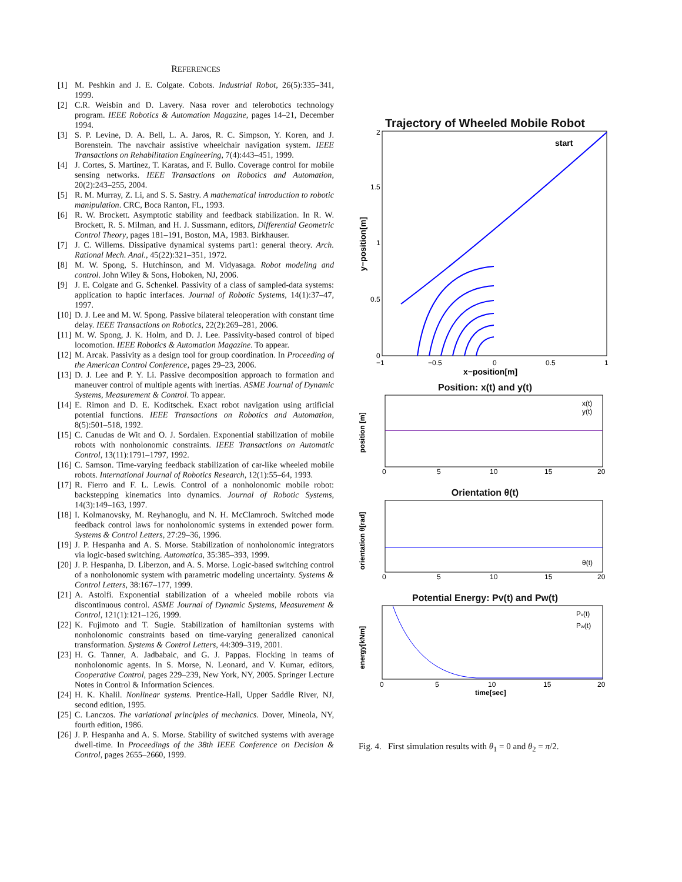REFERENCES
[1] M. Peshkin and J. E. Colgate. Cobots. Industrial Robot, 26(5):335–341, 1999.
[2] C.R. Weisbin and D. Lavery. Nasa rover and telerobotics technology program. IEEE Robotics & Automation Magazine, pages 14–21, December 1994.
[3] S. P. Levine, D. A. Bell, L. A. Jaros, R. C. Simpson, Y. Koren, and J. Borenstein. The navchair assistive wheelchair navigation system. IEEE Transactions on Rehabilitation Engineering, 7(4):443–451, 1999.
[4] J. Cortes, S. Martinez, T. Karatas, and F. Bullo. Coverage control for mobile sensing networks. IEEE Transactions on Robotics and Automation, 20(2):243–255, 2004.
[5] R. M. Murray, Z. Li, and S. S. Sastry. A mathematical introduction to robotic manipulation. CRC, Boca Ranton, FL, 1993.
[6] R. W. Brockett. Asymptotic stability and feedback stabilization. In R. W. Brockett, R. S. Milman, and H. J. Sussmann, editors, Differential Geometric Control Theory, pages 181–191, Boston, MA, 1983. Birkhauser.
[7] J. C. Willems. Dissipative dynamical systems part1: general theory. Arch. Rational Mech. Anal., 45(22):321–351, 1972.
[8] M. W. Spong, S. Hutchinson, and M. Vidyasaga. Robot modeling and control. John Wiley & Sons, Hoboken, NJ, 2006.
[9] J. E. Colgate and G. Schenkel. Passivity of a class of sampled-data systems: application to haptic interfaces. Journal of Robotic Systems, 14(1):37–47, 1997.
[10] D. J. Lee and M. W. Spong. Passive bilateral teleoperation with constant time delay. IEEE Transactions on Robotics, 22(2):269–281, 2006.
[11] M. W. Spong, J. K. Holm, and D. J. Lee. Passivity-based control of biped locomotion. IEEE Robotics & Automation Magazine. To appear.
[12] M. Arcak. Passivity as a design tool for group coordination. In Proceeding of the American Control Conference, pages 29–23, 2006.
[13] D. J. Lee and P. Y. Li. Passive decomposition approach to formation and maneuver control of multiple agents with inertias. ASME Journal of Dynamic Systems, Measurement & Control. To appear.
[14] E. Rimon and D. E. Koditschek. Exact robot navigation using artificial potential functions. IEEE Transactions on Robotics and Automation, 8(5):501–518, 1992.
[15] C. Canudas de Wit and O. J. Sordalen. Exponential stabilization of mobile robots with nonholonomic constraints. IEEE Transactions on Automatic Control, 13(11):1791–1797, 1992.
[16] C. Samson. Time-varying feedback stabilization of car-like wheeled mobile robots. International Journal of Robotics Research, 12(1):55–64, 1993.
[17] R. Fierro and F. L. Lewis. Control of a nonholonomic mobile robot: backstepping kinematics into dynamics. Journal of Robotic Systems, 14(3):149–163, 1997.
[18] I. Kolmanovsky, M. Reyhanoglu, and N. H. McClamroch. Switched mode feedback control laws for nonholonomic systems in extended power form. Systems & Control Letters, 27:29–36, 1996.
[19] J. P. Hespanha and A. S. Morse. Stabilization of nonholonomic integrators via logic-based switching. Automatica, 35:385–393, 1999.
[20] J. P. Hespanha, D. Liberzon, and A. S. Morse. Logic-based switching control of a nonholonomic system with parametric modeling uncertainty. Systems & Control Letters, 38:167–177, 1999.
[21] A. Astolfi. Exponential stabilization of a wheeled mobile robots via discontinuous control. ASME Journal of Dynamic Systems, Measurement & Control, 121(1):121–126, 1999.
[22] K. Fujimoto and T. Sugie. Stabilization of hamiltonian systems with nonholonomic constraints based on time-varying generalized canonical transformation. Systems & Control Letters, 44:309–319, 2001.
[23] H. G. Tanner, A. Jadbabaic, and G. J. Pappas. Flocking in teams of nonholonomic agents. In S. Morse, N. Leonard, and V. Kumar, editors, Cooperative Control, pages 229–239, New York, NY, 2005. Springer Lecture Notes in Control & Information Sciences.
[24] H. K. Khalil. Nonlinear systems. Prentice-Hall, Upper Saddle River, NJ, second edition, 1995.
[25] C. Lanczos. The variational principles of mechanics. Dover, Mineola, NY, fourth edition, 1986.
[26] J. P. Hespanha and A. S. Morse. Stability of switched systems with average dwell-time. In Proceedings of the 38th IEEE Conference on Decision & Control, pages 2655–2660, 1999.
Trajectory of Wheeled Mobile Robot
start
2
1.5
1
0.5
0
−1
−0.5
0
0.5
1
x−position[m]
y−position[m]
Position: x(t) and y(t)
x(t)
y(t)
position [m]
0
5
10
15
20
Orientation θ(t)
θ(t)
orientation θ[rad]
0
5
10
15
20
Potential Energy: Pv(t) and Pw(t)
Pv(t)
Pw(t)
energy[kNm]
0
5
10
15
20
time[sec]
Fig. 4. First simulation results with θ<sub>1</sub> = 0 and θ<sub>2</sub> = π/2.